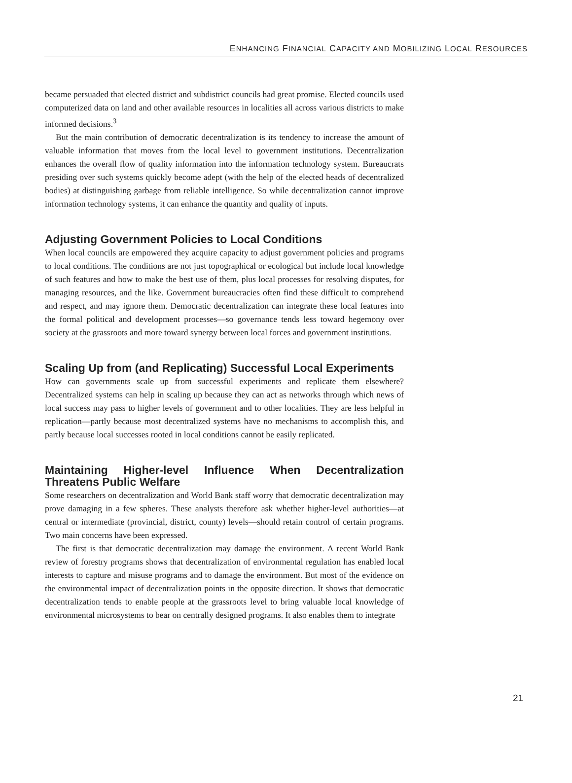ENHANCING FINANCIAL CAPACITY AND MOBILIZING LOCAL RESOURCES
became persuaded that elected district and subdistrict councils had great promise. Elected councils used computerized data on land and other available resources in localities all across various districts to make informed decisions.<sup>3</sup>
But the main contribution of democratic decentralization is its tendency to increase the amount of valuable information that moves from the local level to government institutions. Decentralization enhances the overall flow of quality information into the information technology system. Bureaucrats presiding over such systems quickly become adept (with the help of the elected heads of decentralized bodies) at distinguishing garbage from reliable intelligence. So while decentralization cannot improve information technology systems, it can enhance the quantity and quality of inputs.
Adjusting Government Policies to Local Conditions
When local councils are empowered they acquire capacity to adjust government policies and programs to local conditions. The conditions are not just topographical or ecological but include local knowledge of such features and how to make the best use of them, plus local processes for resolving disputes, for managing resources, and the like. Government bureaucracies often find these difficult to comprehend and respect, and may ignore them. Democratic decentralization can integrate these local features into the formal political and development processes—so governance tends less toward hegemony over society at the grassroots and more toward synergy between local forces and government institutions.
Scaling Up from (and Replicating) Successful Local Experiments
How can governments scale up from successful experiments and replicate them elsewhere? Decentralized systems can help in scaling up because they can act as networks through which news of local success may pass to higher levels of government and to other localities. They are less helpful in replication—partly because most decentralized systems have no mechanisms to accomplish this, and partly because local successes rooted in local conditions cannot be easily replicated.
Maintaining Higher-level Influence When Decentralization Threatens Public Welfare
Some researchers on decentralization and World Bank staff worry that democratic decentralization may prove damaging in a few spheres. These analysts therefore ask whether higher-level authorities—at central or intermediate (provincial, district, county) levels—should retain control of certain programs. Two main concerns have been expressed.
The first is that democratic decentralization may damage the environment. A recent World Bank review of forestry programs shows that decentralization of environmental regulation has enabled local interests to capture and misuse programs and to damage the environment. But most of the evidence on the environmental impact of decentralization points in the opposite direction. It shows that democratic decentralization tends to enable people at the grassroots level to bring valuable local knowledge of environmental microsystems to bear on centrally designed programs. It also enables them to integrate
21